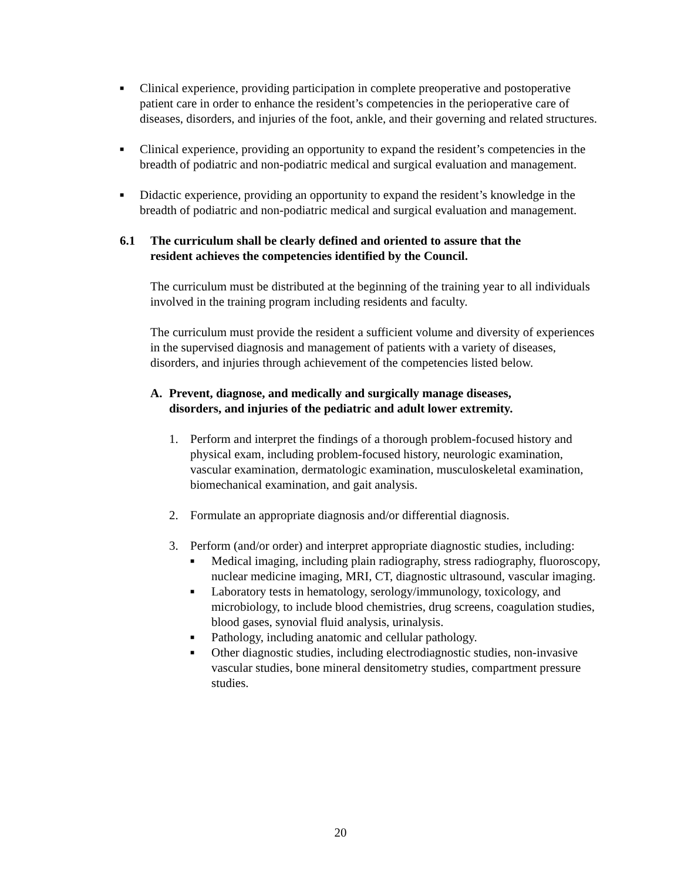■
Clinical experience, providing participation in complete preoperative and postoperative patient care in order to enhance the resident’s competencies in the perioperative care of diseases, disorders, and injuries of the foot, ankle, and their governing and related structures.
■
Clinical experience, providing an opportunity to expand the resident’s competencies in the breadth of podiatric and non-podiatric medical and surgical evaluation and management.
■
Didactic experience, providing an opportunity to expand the resident’s knowledge in the breadth of podiatric and non-podiatric medical and surgical evaluation and management.
6.1 The curriculum shall be clearly defined and oriented to assure that the resident achieves the competencies identified by the Council.
The curriculum must be distributed at the beginning of the training year to all individuals involved in the training program including residents and faculty.
The curriculum must provide the resident a sufficient volume and diversity of experiences in the supervised diagnosis and management of patients with a variety of diseases, disorders, and injuries through achievement of the competencies listed below.
A. Prevent, diagnose, and medically and surgically manage diseases, disorders, and injuries of the pediatric and adult lower extremity.
1. Perform and interpret the findings of a thorough problem-focused history and physical exam, including problem-focused history, neurologic examination, vascular examination, dermatologic examination, musculoskeletal examination, biomechanical examination, and gait analysis.
2. Formulate an appropriate diagnosis and/or differential diagnosis.
3. Perform (and/or order) and interpret appropriate diagnostic studies, including:
■
Medical imaging, including plain radiography, stress radiography, fluoroscopy, nuclear medicine imaging, MRI, CT, diagnostic ultrasound, vascular imaging.
■
Laboratory tests in hematology, serology/immunology, toxicology, and microbiology, to include blood chemistries, drug screens, coagulation studies, blood gases, synovial fluid analysis, urinalysis.
■
Pathology, including anatomic and cellular pathology.
■
Other diagnostic studies, including electrodiagnostic studies, non-invasive vascular studies, bone mineral densitometry studies, compartment pressure studies.
20